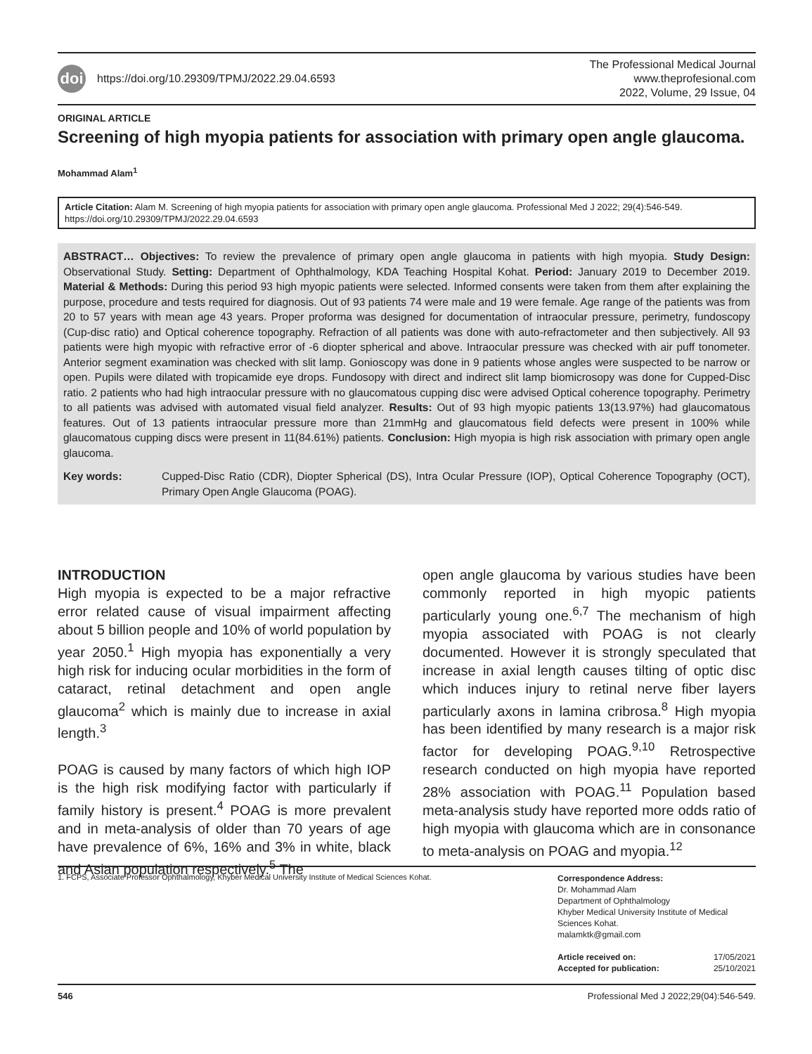doi https://doi.org/10.29309/TPMJ/2022.29.04.6593
The Professional Medical Journal
www.theprofesional.com
2022, Volume, 29 Issue, 04
ORIGINAL ARTICLE
Screening of high myopia patients for association with primary open angle glaucoma.
Mohammad Alam<sup>1</sup>
Article Citation: Alam M. Screening of high myopia patients for association with primary open angle glaucoma. Professional Med J 2022; 29(4):546-549. https://doi.org/10.29309/TPMJ/2022.29.04.6593
ABSTRACT… Objectives: To review the prevalence of primary open angle glaucoma in patients with high myopia. Study Design: Observational Study. Setting: Department of Ophthalmology, KDA Teaching Hospital Kohat. Period: January 2019 to December 2019. Material & Methods: During this period 93 high myopic patients were selected. Informed consents were taken from them after explaining the purpose, procedure and tests required for diagnosis. Out of 93 patients 74 were male and 19 were female. Age range of the patients was from 20 to 57 years with mean age 43 years. Proper proforma was designed for documentation of intraocular pressure, perimetry, fundoscopy (Cup-disc ratio) and Optical coherence topography. Refraction of all patients was done with auto-refractometer and then subjectively. All 93 patients were high myopic with refractive error of -6 diopter spherical and above. Intraocular pressure was checked with air puff tonometer. Anterior segment examination was checked with slit lamp. Gonioscopy was done in 9 patients whose angles were suspected to be narrow or open. Pupils were dilated with tropicamide eye drops. Fundosopy with direct and indirect slit lamp biomicrosopy was done for Cupped-Disc ratio. 2 patients who had high intraocular pressure with no glaucomatous cupping disc were advised Optical coherence topography. Perimetry to all patients was advised with automated visual field analyzer. Results: Out of 93 high myopic patients 13(13.97%) had glaucomatous features. Out of 13 patients intraocular pressure more than 21mmHg and glaucomatous field defects were present in 100% while glaucomatous cupping discs were present in 11(84.61%) patients. Conclusion: High myopia is high risk association with primary open angle glaucoma.
Key words: Cupped-Disc Ratio (CDR), Diopter Spherical (DS), Intra Ocular Pressure (IOP), Optical Coherence Topography (OCT), Primary Open Angle Glaucoma (POAG).
INTRODUCTION
High myopia is expected to be a major refractive error related cause of visual impairment affecting about 5 billion people and 10% of world population by year 2050.<sup>1</sup> High myopia has exponentially a very high risk for inducing ocular morbidities in the form of cataract, retinal detachment and open angle glaucoma<sup>2</sup> which is mainly due to increase in axial length.<sup>3</sup>
POAG is caused by many factors of which high IOP is the high risk modifying factor with particularly if family history is present.<sup>4</sup> POAG is more prevalent and in meta-analysis of older than 70 years of age have prevalence of 6%, 16% and 3% in white, black and Asian population respectively.<sup>5</sup> The
open angle glaucoma by various studies have been commonly reported in high myopic patients particularly young one.<sup>6,7</sup> The mechanism of high myopia associated with POAG is not clearly documented. However it is strongly speculated that increase in axial length causes tilting of optic disc which induces injury to retinal nerve fiber layers particularly axons in lamina cribrosa.<sup>8</sup> High myopia has been identified by many research is a major risk factor for developing POAG.<sup>9,10</sup> Retrospective research conducted on high myopia have reported 28% association with POAG.<sup>11</sup> Population based meta-analysis study have reported more odds ratio of high myopia with glaucoma which are in consonance to meta-analysis on POAG and myopia.<sup>12</sup>
1. FCPS, Associate Professor Ophthalmology, Khyber Medical University Institute of Medical Sciences Kohat.
Correspondence Address:
Dr. Mohammad Alam
Department of Ophthalmology
Khyber Medical University Institute of Medical Sciences Kohat.
malamktk@gmail.com
Article received on: 17/05/2021
Accepted for publication: 25/10/2021
546 Professional Med J 2022;29(04):546-549.